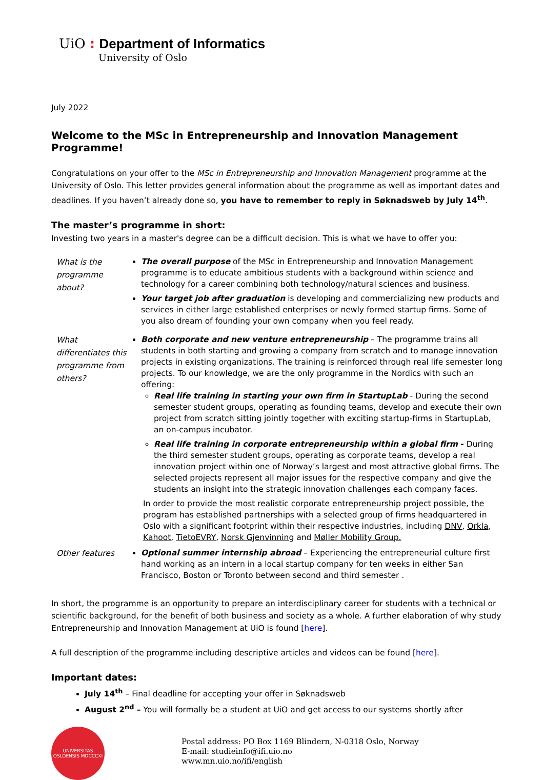UiO : Department of Informatics
University of Oslo
July 2022
Welcome to the MSc in Entrepreneurship and Innovation Management Programme!
Congratulations on your offer to the MSc in Entrepreneurship and Innovation Management programme at the University of Oslo. This letter provides general information about the programme as well as important dates and deadlines. If you haven’t already done so, you have to remember to reply in Søknadsweb by July 14<sup>th</sup>.
The master’s programme in short:
Investing two years in a master's degree can be a difficult decision. This is what we have to offer you:
What is the programme about?
The overall purpose of the MSc in Entrepreneurship and Innovation Management programme is to educate ambitious students with a background within science and technology for a career combining both technology/natural sciences and business.
Your target job after graduation is developing and commercializing new products and services in either large established enterprises or newly formed startup firms. Some of you also dream of founding your own company when you feel ready.
What differentiates this programme from others?
Both corporate and new venture entrepreneurship – The programme trains all students in both starting and growing a company from scratch and to manage innovation projects in existing organizations. The training is reinforced through real life semester long projects. To our knowledge, we are the only programme in the Nordics with such an offering:
Real life training in starting your own firm in StartupLab - During the second semester student groups, operating as founding teams, develop and execute their own project from scratch sitting jointly together with exciting startup-firms in StartupLab, an on-campus incubator.
Real life training in corporate entrepreneurship within a global firm - During the third semester student groups, operating as corporate teams, develop a real innovation project within one of Norway’s largest and most attractive global firms. The selected projects represent all major issues for the respective company and give the students an insight into the strategic innovation challenges each company faces.
In order to provide the most realistic corporate entrepreneurship project possible, the program has established partnerships with a selected group of firms headquartered in Oslo with a significant footprint within their respective industries, including DNV, Orkla, Kahoot, TietoEVRY, Norsk Gjenvinning and Møller Mobility Group.
Other features
Optional summer internship abroad – Experiencing the entrepreneurial culture first hand working as an intern in a local startup company for ten weeks in either San Francisco, Boston or Toronto between second and third semester .
In short, the programme is an opportunity to prepare an interdisciplinary career for students with a technical or scientific background, for the benefit of both business and society as a whole. A further elaboration of why study Entrepreneurship and Innovation Management at UiO is found [here].
A full description of the programme including descriptive articles and videos can be found [here].
Important dates:
July 14<sup>th</sup> – Final deadline for accepting your offer in Søknadsweb
August 2<sup>nd</sup> – You will formally be a student at UiO and get access to our systems shortly after
UNIVERSITAS OSLOENSIS MDCCCXI
Postal address: PO Box 1169 Blindern, N-0318 Oslo, Norway
E-mail: studieinfo@ifi.uio.no
www.mn.uio.no/ifi/english